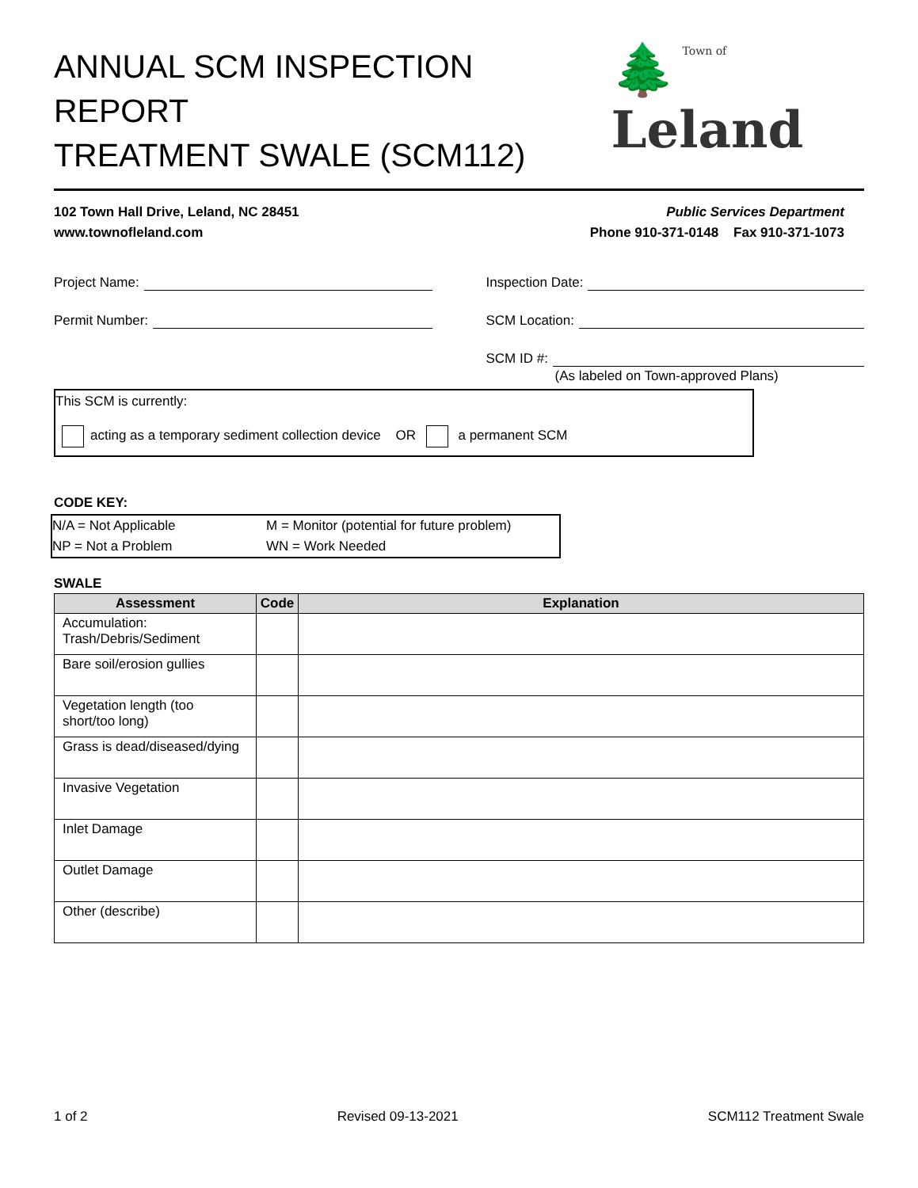ANNUAL SCM INSPECTION REPORT
TREATMENT SWALE (SCM112)
Town of 🌲Leland
102 Town Hall Drive, Leland, NC 28451
www.townofleland.com
Public Services Department
Phone 910-371-0148 Fax 910-371-1073
Project Name:
Permit Number:
Inspection Date:
SCM Location:
SCM ID #:
(As labeled on Town-approved Plans)
This SCM is currently:
acting as a temporary sediment collection device OR a permanent SCM
CODE KEY:
N/A = Not Applicable
M = Monitor (potential for future problem)
NP = Not a Problem
WN = Work Needed
SWALE
| Assessment | Code | Explanation |
| --- | --- | --- |
| Accumulation: Trash/Debris/Sediment | | |
| Bare soil/erosion gullies | | |
| Vegetation length (too short/too long) | | |
| Grass is dead/diseased/dying | | |
| Invasive Vegetation | | |
| Inlet Damage | | |
| Outlet Damage | | |
| Other (describe) | | |
1 of 2 Revised 09-13-2021 SCM112 Treatment Swale